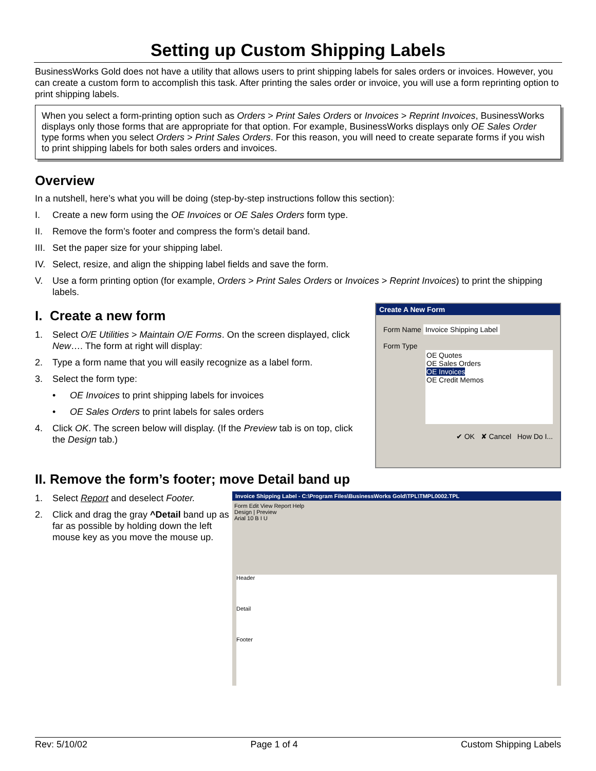Setting up Custom Shipping Labels
BusinessWorks Gold does not have a utility that allows users to print shipping labels for sales orders or invoices. However, you can create a custom form to accomplish this task. After printing the sales order or invoice, you will use a form reprinting option to print shipping labels.
When you select a form-printing option such as Orders > Print Sales Orders or Invoices > Reprint Invoices, BusinessWorks displays only those forms that are appropriate for that option. For example, BusinessWorks displays only OE Sales Order type forms when you select Orders > Print Sales Orders. For this reason, you will need to create separate forms if you wish to print shipping labels for both sales orders and invoices.
Overview
In a nutshell, here’s what you will be doing (step-by-step instructions follow this section):
I. Create a new form using the OE Invoices or OE Sales Orders form type.
II. Remove the form’s footer and compress the form’s detail band.
III. Set the paper size for your shipping label.
IV. Select, resize, and align the shipping label fields and save the form.
V. Use a form printing option (for example, Orders > Print Sales Orders or Invoices > Reprint Invoices) to print the shipping labels.
Create A New Form
Form Name Invoice Shipping Label
Form Type
OE Quotes
OE Sales Orders
OE Invoices
OE Credit Memos
✔ OK ✘ Cancel How Do I...
I. Create a new form
1. Select O/E Utilities > Maintain O/E Forms. On the screen displayed, click New…. The form at right will display:
2. Type a form name that you will easily recognize as a label form.
3. Select the form type:
• OE Invoices to print shipping labels for invoices
• OE Sales Orders to print labels for sales orders
4. Click OK. The screen below will display. (If the Preview tab is on top, click the Design tab.)
II. Remove the form’s footer; move Detail band up
Invoice Shipping Label - C:\Program Files\BusinessWorks Gold\TPL\TMPL0002.TPL
Form Edit View Report Help
Design | Preview
Arial 10 B I U
Header
Detail
Footer
1. Select Report and deselect Footer.
2. Click and drag the gray ^Detail band up as far as possible by holding down the left mouse key as you move the mouse up.
Rev: 5/10/02 Page 1 of 4 Custom Shipping Labels